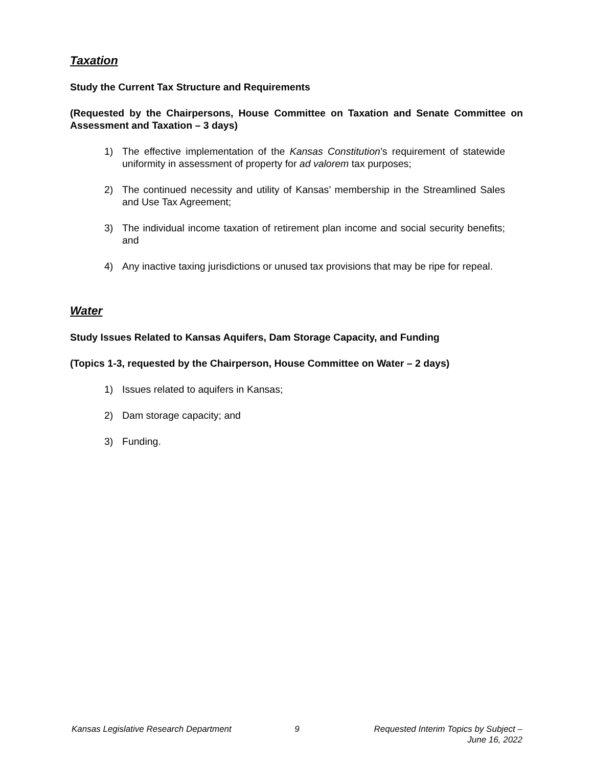Taxation
Study the Current Tax Structure and Requirements
(Requested by the Chairpersons, House Committee on Taxation and Senate Committee on Assessment and Taxation – 3 days)
1) The effective implementation of the Kansas Constitution’s requirement of statewide uniformity in assessment of property for ad valorem tax purposes;
2) The continued necessity and utility of Kansas’ membership in the Streamlined Sales and Use Tax Agreement;
3) The individual income taxation of retirement plan income and social security benefits; and
4) Any inactive taxing jurisdictions or unused tax provisions that may be ripe for repeal.
Water
Study Issues Related to Kansas Aquifers, Dam Storage Capacity, and Funding
(Topics 1-3, requested by the Chairperson, House Committee on Water – 2 days)
1) Issues related to aquifers in Kansas;
2) Dam storage capacity; and
3) Funding.
Kansas Legislative Research Department
9 Requested Interim Topics by Subject –
June 16, 2022